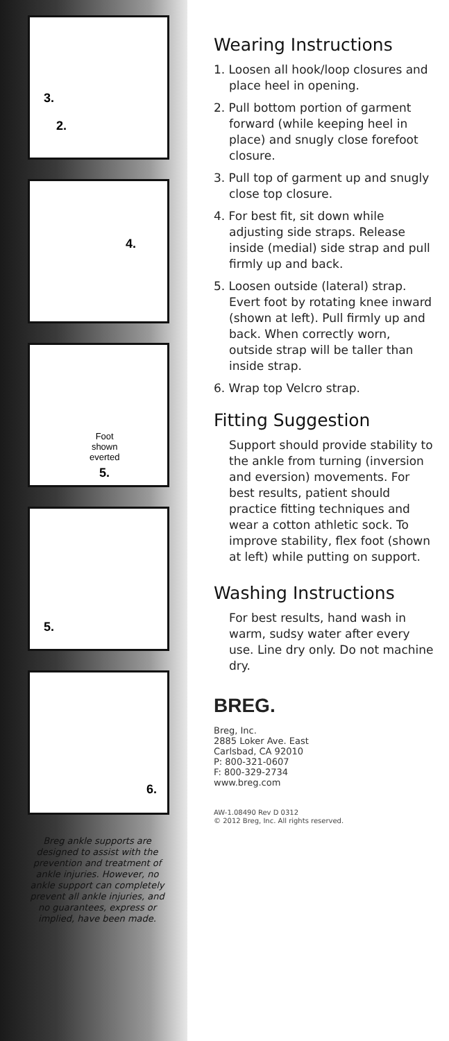3.
2.
4.
Foot
shown
everted
5.
5.
6.
Breg ankle supports are designed to assist with the prevention and treatment of ankle injuries. However, no ankle support can completely prevent all ankle injuries, and no guarantees, express or implied, have been made.
Wearing Instructions
1. Loosen all hook/loop closures and place heel in opening.
2. Pull bottom portion of garment forward (while keeping heel in place) and snugly close forefoot closure.
3. Pull top of garment up and snugly close top closure.
4. For best fit, sit down while adjusting side straps. Release inside (medial) side strap and pull firmly up and back.
5. Loosen outside (lateral) strap. Evert foot by rotating knee inward (shown at left). Pull firmly up and back. When correctly worn, outside strap will be taller than inside strap.
6. Wrap top Velcro strap.
Fitting Suggestion
Support should provide stability to the ankle from turning (inversion and eversion) movements. For best results, patient should practice fitting techniques and wear a cotton athletic sock. To improve stability, flex foot (shown at left) while putting on support.
Washing Instructions
For best results, hand wash in warm, sudsy water after every use. Line dry only. Do not machine dry.
BREG.
Breg, Inc.
2885 Loker Ave. East
Carlsbad, CA 92010
P: 800-321-0607
F: 800-329-2734
www.breg.com
AW-1.08490 Rev D 0312
© 2012 Breg, Inc. All rights reserved.